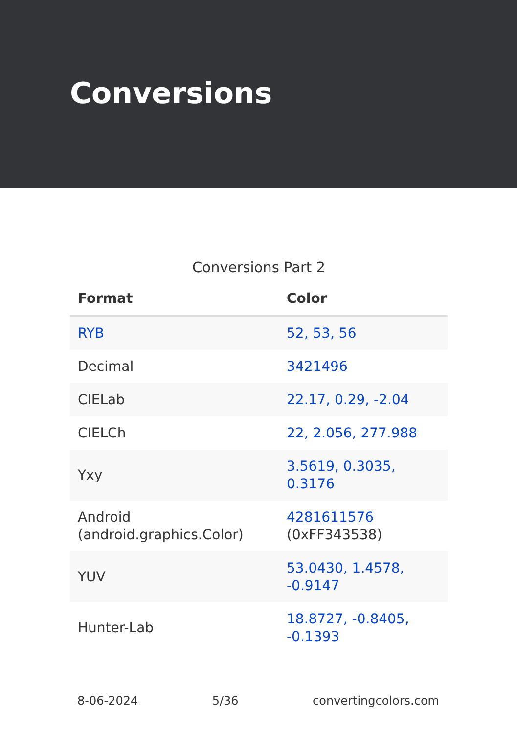Conversions
Conversions Part 2
| Format | Color |
| --- | --- |
| RYB | 52, 53, 56 |
| Decimal | 3421496 |
| CIELab | 22.17, 0.29, -2.04 |
| CIELCh | 22, 2.056, 277.988 |
| Yxy | 3.5619, 0.3035, 0.3176 |
| Android (android.graphics.Color) | 4281611576 (0xFF343538) |
| YUV | 53.0430, 1.4578, -0.9147 |
| Hunter-Lab | 18.8727, -0.8405, -0.1393 |
8-06-2024 5/36 convertingcolors.com